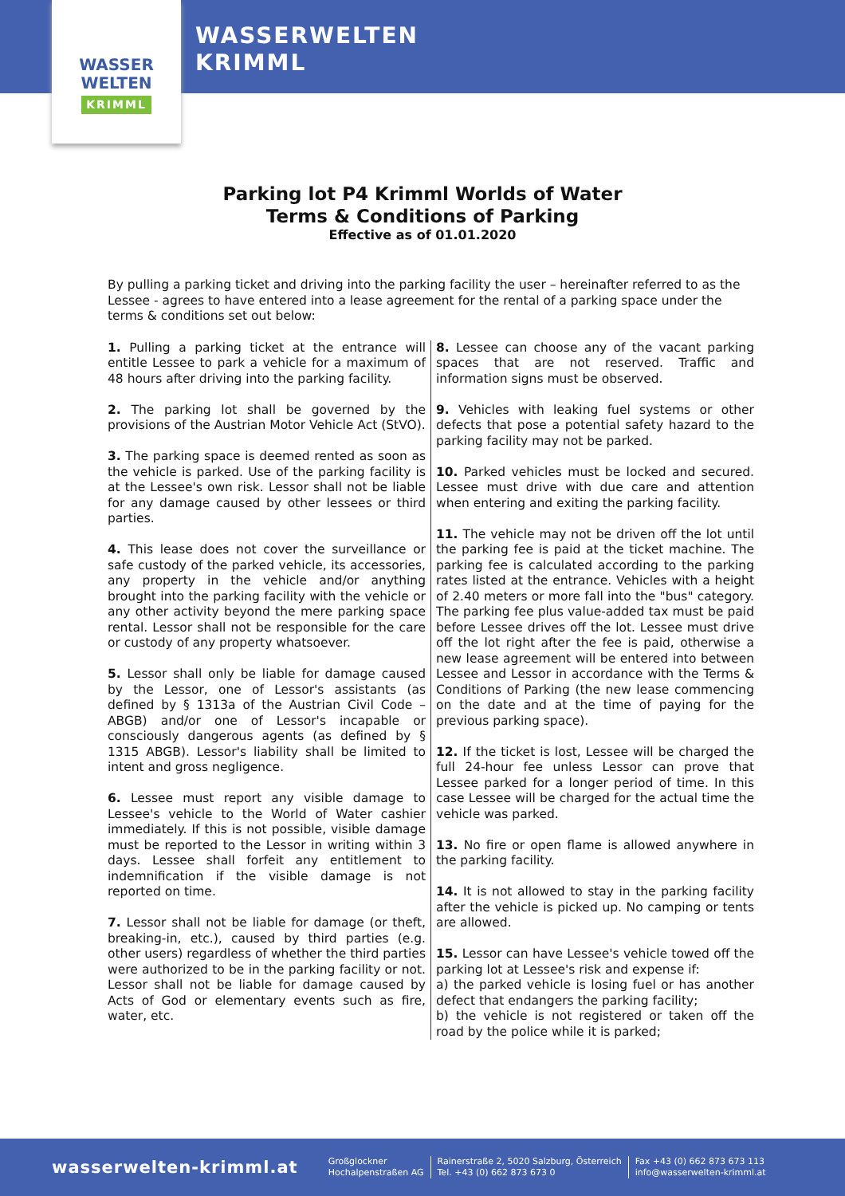WASSER
WELTEN
KRIMML
WASSERWELTEN
KRIMML
Parking lot P4 Krimml Worlds of Water
Terms & Conditions of Parking
Effective as of 01.01.2020
By pulling a parking ticket and driving into the parking facility the user – hereinafter referred to as the Lessee - agrees to have entered into a lease agreement for the rental of a parking space under the terms & conditions set out below:
1. Pulling a parking ticket at the entrance will entitle Lessee to park a vehicle for a maximum of 48 hours after driving into the parking facility.
2. The parking lot shall be governed by the provisions of the Austrian Motor Vehicle Act (StVO).
3. The parking space is deemed rented as soon as the vehicle is parked. Use of the parking facility is at the Lessee's own risk. Lessor shall not be liable for any damage caused by other lessees or third parties.
4. This lease does not cover the surveillance or safe custody of the parked vehicle, its accessories, any property in the vehicle and/or anything brought into the parking facility with the vehicle or any other activity beyond the mere parking space rental. Lessor shall not be responsible for the care or custody of any property whatsoever.
5. Lessor shall only be liable for damage caused by the Lessor, one of Lessor's assistants (as defined by § 1313a of the Austrian Civil Code – ABGB) and/or one of Lessor's incapable or consciously dangerous agents (as defined by § 1315 ABGB). Lessor's liability shall be limited to intent and gross negligence.
6. Lessee must report any visible damage to Lessee's vehicle to the World of Water cashier immediately. If this is not possible, visible damage must be reported to the Lessor in writing within 3 days. Lessee shall forfeit any entitlement to indemnification if the visible damage is not reported on time.
7. Lessor shall not be liable for damage (or theft, breaking-in, etc.), caused by third parties (e.g. other users) regardless of whether the third parties were authorized to be in the parking facility or not. Lessor shall not be liable for damage caused by Acts of God or elementary events such as fire, water, etc.
8. Lessee can choose any of the vacant parking spaces that are not reserved. Traffic and information signs must be observed.
9. Vehicles with leaking fuel systems or other defects that pose a potential safety hazard to the parking facility may not be parked.
10. Parked vehicles must be locked and secured. Lessee must drive with due care and attention when entering and exiting the parking facility.
11. The vehicle may not be driven off the lot until the parking fee is paid at the ticket machine. The parking fee is calculated according to the parking rates listed at the entrance. Vehicles with a height of 2.40 meters or more fall into the "bus" category. The parking fee plus value-added tax must be paid before Lessee drives off the lot. Lessee must drive off the lot right after the fee is paid, otherwise a new lease agreement will be entered into between Lessee and Lessor in accordance with the Terms & Conditions of Parking (the new lease commencing on the date and at the time of paying for the previous parking space).
12. If the ticket is lost, Lessee will be charged the full 24-hour fee unless Lessor can prove that Lessee parked for a longer period of time. In this case Lessee will be charged for the actual time the vehicle was parked.
13. No fire or open flame is allowed anywhere in the parking facility.
14. It is not allowed to stay in the parking facility after the vehicle is picked up. No camping or tents are allowed.
15. Lessor can have Lessee's vehicle towed off the parking lot at Lessee's risk and expense if:
a) the parked vehicle is losing fuel or has another defect that endangers the parking facility;
b) the vehicle is not registered or taken off the road by the police while it is parked;
wasserwelten-krimml.at
Großglockner
Hochalpenstraßen AG
Rainerstraße 2, 5020 Salzburg, Österreich
Tel. +43 (0) 662 873 673 0
Fax +43 (0) 662 873 673 113
info@wasserwelten-krimml.at